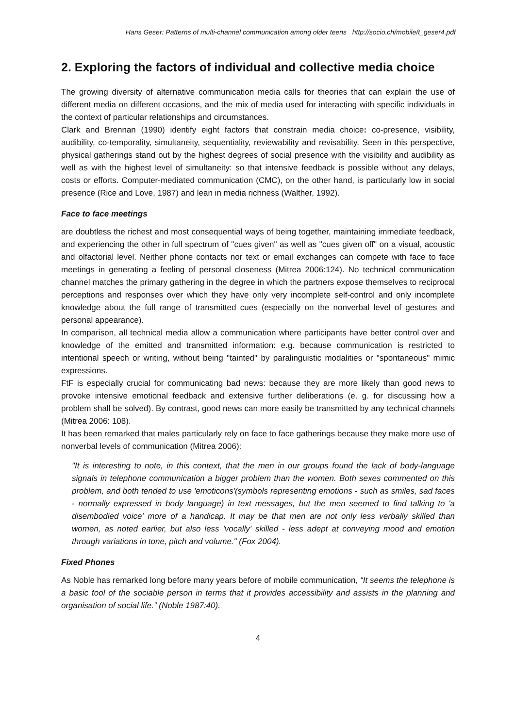Hans Geser: Patterns of multi-channel communication among older teens http://socio.ch/mobile/t_geser4.pdf
2. Exploring the factors of individual and collective media choice
The growing diversity of alternative communication media calls for theories that can explain the use of different media on different occasions, and the mix of media used for interacting with specific individuals in the context of particular relationships and circumstances.
Clark and Brennan (1990) identify eight factors that constrain media choice: co-presence, visibility, audibility, co-temporality, simultaneity, sequentiality, reviewability and revisability. Seen in this perspective, physical gatherings stand out by the highest degrees of social presence with the visibility and audibility as well as with the highest level of simultaneity: so that intensive feedback is possible without any delays, costs or efforts. Computer-mediated communication (CMC), on the other hand, is particularly low in social presence (Rice and Love, 1987) and lean in media richness (Walther, 1992).
Face to face meetings
are doubtless the richest and most consequential ways of being together, maintaining immediate feedback, and experiencing the other in full spectrum of "cues given" as well as "cues given off" on a visual, acoustic and olfactorial level. Neither phone contacts nor text or email exchanges can compete with face to face meetings in generating a feeling of personal closeness (Mitrea 2006:124). No technical communication channel matches the primary gathering in the degree in which the partners expose themselves to reciprocal perceptions and responses over which they have only very incomplete self-control and only incomplete knowledge about the full range of transmitted cues (especially on the nonverbal level of gestures and personal appearance).
In comparison, all technical media allow a communication where participants have better control over and knowledge of the emitted and transmitted information: e.g. because communication is restricted to intentional speech or writing, without being "tainted" by paralinguistic modalities or "spontaneous" mimic expressions.
FtF is especially crucial for communicating bad news: because they are more likely than good news to provoke intensive emotional feedback and extensive further deliberations (e. g. for discussing how a problem shall be solved). By contrast, good news can more easily be transmitted by any technical channels (Mitrea 2006: 108).
It has been remarked that males particularly rely on face to face gatherings because they make more use of nonverbal levels of communication (Mitrea 2006):
"It is interesting to note, in this context, that the men in our groups found the lack of body-language signals in telephone communication a bigger problem than the women. Both sexes commented on this problem, and both tended to use 'emoticons'(symbols representing emotions - such as smiles, sad faces - normally expressed in body language) in text messages, but the men seemed to find talking to 'a disembodied voice' more of a handicap. It may be that men are not only less verbally skilled than women, as noted earlier, but also less 'vocally' skilled - less adept at conveying mood and emotion through variations in tone, pitch and volume." (Fox 2004).
Fixed Phones
As Noble has remarked long before many years before of mobile communication, “It seems the telephone is a basic tool of the sociable person in terms that it provides accessibility and assists in the planning and organisation of social life.” (Noble 1987:40).
4